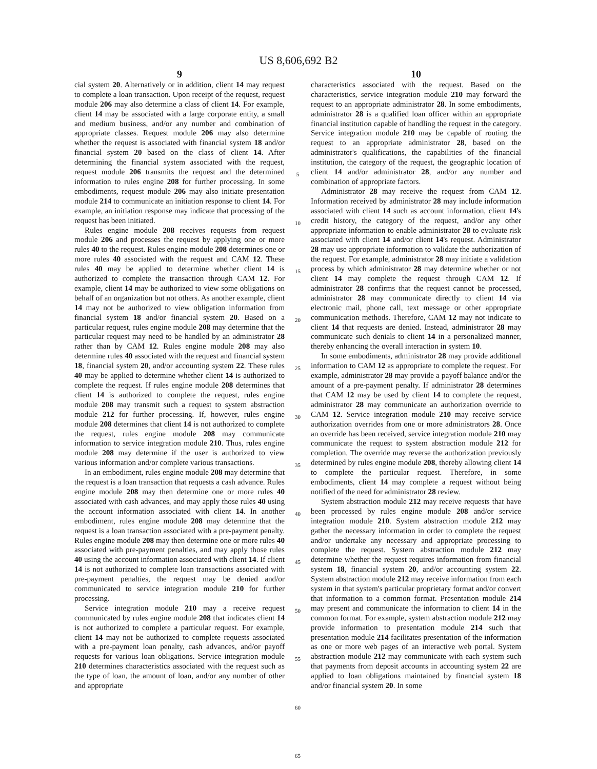US 8,606,692 B2
9
cial system 20. Alternatively or in addition, client 14 may request to complete a loan transaction. Upon receipt of the request, request module 206 may also determine a class of client 14. For example, client 14 may be associated with a large corporate entity, a small and medium business, and/or any number and combination of appropriate classes. Request module 206 may also determine whether the request is associated with financial system 18 and/or financial system 20 based on the class of client 14. After determining the financial system associated with the request, request module 206 transmits the request and the determined information to rules engine 208 for further processing. In some embodiments, request module 206 may also initiate presentation module 214 to communicate an initiation response to client 14. For example, an initiation response may indicate that processing of the request has been initiated.
Rules engine module 208 receives requests from request module 206 and processes the request by applying one or more rules 40 to the request. Rules engine module 208 determines one or more rules 40 associated with the request and CAM 12. These rules 40 may be applied to determine whether client 14 is authorized to complete the transaction through CAM 12. For example, client 14 may be authorized to view some obligations on behalf of an organization but not others. As another example, client 14 may not be authorized to view obligation information from financial system 18 and/or financial system 20. Based on a particular request, rules engine module 208 may determine that the particular request may need to be handled by an administrator 28 rather than by CAM 12. Rules engine module 208 may also determine rules 40 associated with the request and financial system 18, financial system 20, and/or accounting system 22. These rules 40 may be applied to determine whether client 14 is authorized to complete the request. If rules engine module 208 determines that client 14 is authorized to complete the request, rules engine module 208 may transmit such a request to system abstraction module 212 for further processing. If, however, rules engine module 208 determines that client 14 is not authorized to complete the request, rules engine module 208 may communicate information to service integration module 210. Thus, rules engine module 208 may determine if the user is authorized to view various information and/or complete various transactions.
In an embodiment, rules engine module 208 may determine that the request is a loan transaction that requests a cash advance. Rules engine module 208 may then determine one or more rules 40 associated with cash advances, and may apply those rules 40 using the account information associated with client 14. In another embodiment, rules engine module 208 may determine that the request is a loan transaction associated with a pre-payment penalty. Rules engine module 208 may then determine one or more rules 40 associated with pre-payment penalties, and may apply those rules 40 using the account information associated with client 14. If client 14 is not authorized to complete loan transactions associated with pre-payment penalties, the request may be denied and/or communicated to service integration module 210 for further processing.
Service integration module 210 may a receive request communicated by rules engine module 208 that indicates client 14 is not authorized to complete a particular request. For example, client 14 may not be authorized to complete requests associated with a pre-payment loan penalty, cash advances, and/or payoff requests for various loan obligations. Service integration module 210 determines characteristics associated with the request such as the type of loan, the amount of loan, and/or any number of other and appropriate
5
10
15
20
25
30
35
40
45
50
55
60
65
10
characteristics associated with the request. Based on the characteristics, service integration module 210 may forward the request to an appropriate administrator 28. In some embodiments, administrator 28 is a qualified loan officer within an appropriate financial institution capable of handling the request in the category. Service integration module 210 may be capable of routing the request to an appropriate administrator 28, based on the administrator's qualifications, the capabilities of the financial institution, the category of the request, the geographic location of client 14 and/or administrator 28, and/or any number and combination of appropriate factors.
Administrator 28 may receive the request from CAM 12. Information received by administrator 28 may include information associated with client 14 such as account information, client 14's credit history, the category of the request, and/or any other appropriate information to enable administrator 28 to evaluate risk associated with client 14 and/or client 14's request. Administrator 28 may use appropriate information to validate the authorization of the request. For example, administrator 28 may initiate a validation process by which administrator 28 may determine whether or not client 14 may complete the request through CAM 12. If administrator 28 confirms that the request cannot be processed, administrator 28 may communicate directly to client 14 via electronic mail, phone call, text message or other appropriate communication methods. Therefore, CAM 12 may not indicate to client 14 that requests are denied. Instead, administrator 28 may communicate such denials to client 14 in a personalized manner, thereby enhancing the overall interaction in system 10.
In some embodiments, administrator 28 may provide additional information to CAM 12 as appropriate to complete the request. For example, administrator 28 may provide a payoff balance and/or the amount of a pre-payment penalty. If administrator 28 determines that CAM 12 may be used by client 14 to complete the request, administrator 28 may communicate an authorization override to CAM 12. Service integration module 210 may receive service authorization overrides from one or more administrators 28. Once an override has been received, service integration module 210 may communicate the request to system abstraction module 212 for completion. The override may reverse the authorization previously determined by rules engine module 208, thereby allowing client 14 to complete the particular request. Therefore, in some embodiments, client 14 may complete a request without being notified of the need for administrator 28 review.
System abstraction module 212 may receive requests that have been processed by rules engine module 208 and/or service integration module 210. System abstraction module 212 may gather the necessary information in order to complete the request and/or undertake any necessary and appropriate processing to complete the request. System abstraction module 212 may determine whether the request requires information from financial system 18, financial system 20, and/or accounting system 22. System abstraction module 212 may receive information from each system in that system's particular proprietary format and/or convert that information to a common format. Presentation module 214 may present and communicate the information to client 14 in the common format. For example, system abstraction module 212 may provide information to presentation module 214 such that presentation module 214 facilitates presentation of the information as one or more web pages of an interactive web portal. System abstraction module 212 may communicate with each system such that payments from deposit accounts in accounting system 22 are applied to loan obligations maintained by financial system 18 and/or financial system 20. In some